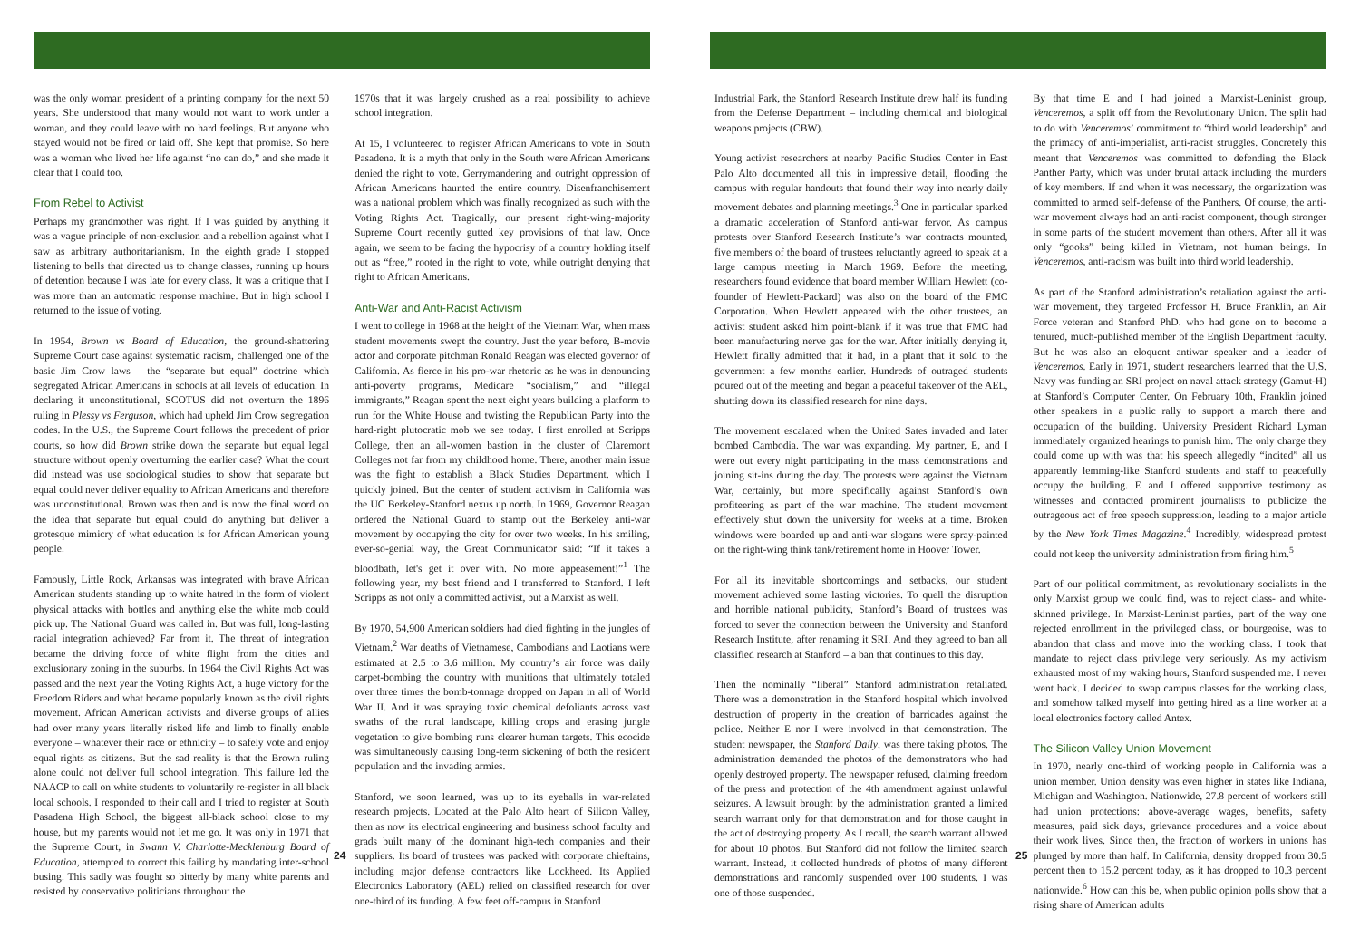was the only woman president of a printing company for the next 50 years. She understood that many would not want to work under a woman, and they could leave with no hard feelings. But anyone who stayed would not be fired or laid off. She kept that promise. So here was a woman who lived her life against “no can do,” and she made it clear that I could too.
From Rebel to Activist
Perhaps my grandmother was right. If I was guided by anything it was a vague principle of non-exclusion and a rebellion against what I saw as arbitrary authoritarianism. In the eighth grade I stopped listening to bells that directed us to change classes, running up hours of detention because I was late for every class. It was a critique that I was more than an automatic response machine. But in high school I returned to the issue of voting.
In 1954, Brown vs Board of Education, the ground-shattering Supreme Court case against systematic racism, challenged one of the basic Jim Crow laws – the “separate but equal” doctrine which segregated African Americans in schools at all levels of education. In declaring it unconstitutional, SCOTUS did not overturn the 1896 ruling in Plessy vs Ferguson, which had upheld Jim Crow segregation codes. In the U.S., the Supreme Court follows the precedent of prior courts, so how did Brown strike down the separate but equal legal structure without openly overturning the earlier case? What the court did instead was use sociological studies to show that separate but equal could never deliver equality to African Americans and therefore was unconstitutional. Brown was then and is now the final word on the idea that separate but equal could do anything but deliver a grotesque mimicry of what education is for African American young people.
Famously, Little Rock, Arkansas was integrated with brave African American students standing up to white hatred in the form of violent physical attacks with bottles and anything else the white mob could pick up. The National Guard was called in. But was full, long-lasting racial integration achieved? Far from it. The threat of integration became the driving force of white flight from the cities and exclusionary zoning in the suburbs. In 1964 the Civil Rights Act was passed and the next year the Voting Rights Act, a huge victory for the Freedom Riders and what became popularly known as the civil rights movement. African American activists and diverse groups of allies had over many years literally risked life and limb to finally enable everyone – whatever their race or ethnicity – to safely vote and enjoy equal rights as citizens. But the sad reality is that the Brown ruling alone could not deliver full school integration. This failure led the NAACP to call on white students to voluntarily re-register in all black local schools. I responded to their call and I tried to register at South Pasadena High School, the biggest all-black school close to my house, but my parents would not let me go. It was only in 1971 that the Supreme Court, in Swann V. Charlotte-Mecklenburg Board of Education, attempted to correct this failing by mandating inter-school busing. This sadly was fought so bitterly by many white parents and resisted by conservative politicians throughout the
1970s that it was largely crushed as a real possibility to achieve school integration.
At 15, I volunteered to register African Americans to vote in South Pasadena. It is a myth that only in the South were African Americans denied the right to vote. Gerrymandering and outright oppression of African Americans haunted the entire country. Disenfranchisement was a national problem which was finally recognized as such with the Voting Rights Act. Tragically, our present right-wing-majority Supreme Court recently gutted key provisions of that law. Once again, we seem to be facing the hypocrisy of a country holding itself out as “free,” rooted in the right to vote, while outright denying that right to African Americans.
Anti-War and Anti-Racist Activism
I went to college in 1968 at the height of the Vietnam War, when mass student movements swept the country. Just the year before, B-movie actor and corporate pitchman Ronald Reagan was elected governor of California. As fierce in his pro-war rhetoric as he was in denouncing anti-poverty programs, Medicare “socialism,” and “illegal immigrants,” Reagan spent the next eight years building a platform to run for the White House and twisting the Republican Party into the hard-right plutocratic mob we see today. I first enrolled at Scripps College, then an all-women bastion in the cluster of Claremont Colleges not far from my childhood home. There, another main issue was the fight to establish a Black Studies Department, which I quickly joined. But the center of student activism in California was the UC Berkeley-Stanford nexus up north. In 1969, Governor Reagan ordered the National Guard to stamp out the Berkeley anti-war movement by occupying the city for over two weeks. In his smiling, ever-so-genial way, the Great Communicator said: “If it takes a bloodbath, let's get it over with. No more appeasement!”<sup>1</sup> The following year, my best friend and I transferred to Stanford. I left Scripps as not only a committed activist, but a Marxist as well.
By 1970, 54,900 American soldiers had died fighting in the jungles of Vietnam.<sup>2</sup> War deaths of Vietnamese, Cambodians and Laotians were estimated at 2.5 to 3.6 million. My country’s air force was daily carpet-bombing the country with munitions that ultimately totaled over three times the bomb-tonnage dropped on Japan in all of World War II. And it was spraying toxic chemical defoliants across vast swaths of the rural landscape, killing crops and erasing jungle vegetation to give bombing runs clearer human targets. This ecocide was simultaneously causing long-term sickening of both the resident population and the invading armies.
Stanford, we soon learned, was up to its eyeballs in war-related research projects. Located at the Palo Alto heart of Silicon Valley, then as now its electrical engineering and business school faculty and grads built many of the dominant high-tech companies and their suppliers. Its board of trustees was packed with corporate chieftains, including major defense contractors like Lockheed. Its Applied Electronics Laboratory (AEL) relied on classified research for over one-third of its funding. A few feet off-campus in Stanford
24
Industrial Park, the Stanford Research Institute drew half its funding from the Defense Department – including chemical and biological weapons projects (CBW).
Young activist researchers at nearby Pacific Studies Center in East Palo Alto documented all this in impressive detail, flooding the campus with regular handouts that found their way into nearly daily movement debates and planning meetings.<sup>3</sup> One in particular sparked a dramatic acceleration of Stanford anti-war fervor. As campus protests over Stanford Research Institute’s war contracts mounted, five members of the board of trustees reluctantly agreed to speak at a large campus meeting in March 1969. Before the meeting, researchers found evidence that board member William Hewlett (co-founder of Hewlett-Packard) was also on the board of the FMC Corporation. When Hewlett appeared with the other trustees, an activist student asked him point-blank if it was true that FMC had been manufacturing nerve gas for the war. After initially denying it, Hewlett finally admitted that it had, in a plant that it sold to the government a few months earlier. Hundreds of outraged students poured out of the meeting and began a peaceful takeover of the AEL, shutting down its classified research for nine days.
The movement escalated when the United Sates invaded and later bombed Cambodia. The war was expanding. My partner, E, and I were out every night participating in the mass demonstrations and joining sit-ins during the day. The protests were against the Vietnam War, certainly, but more specifically against Stanford’s own profiteering as part of the war machine. The student movement effectively shut down the university for weeks at a time. Broken windows were boarded up and anti-war slogans were spray-painted on the right-wing think tank/retirement home in Hoover Tower.
For all its inevitable shortcomings and setbacks, our student movement achieved some lasting victories. To quell the disruption and horrible national publicity, Stanford’s Board of trustees was forced to sever the connection between the University and Stanford Research Institute, after renaming it SRI. And they agreed to ban all classified research at Stanford – a ban that continues to this day.
Then the nominally “liberal” Stanford administration retaliated. There was a demonstration in the Stanford hospital which involved destruction of property in the creation of barricades against the police. Neither E nor I were involved in that demonstration. The student newspaper, the Stanford Daily, was there taking photos. The administration demanded the photos of the demonstrators who had openly destroyed property. The newspaper refused, claiming freedom of the press and protection of the 4th amendment against unlawful seizures. A lawsuit brought by the administration granted a limited search warrant only for that demonstration and for those caught in the act of destroying property. As I recall, the search warrant allowed for about 10 photos. But Stanford did not follow the limited search warrant. Instead, it collected hundreds of photos of many different demonstrations and randomly suspended over 100 students. I was one of those suspended.
By that time E and I had joined a Marxist-Leninist group, Venceremos, a split off from the Revolutionary Union. The split had to do with Venceremos’ commitment to “third world leadership” and the primacy of anti-imperialist, anti-racist struggles. Concretely this meant that Venceremos was committed to defending the Black Panther Party, which was under brutal attack including the murders of key members. If and when it was necessary, the organization was committed to armed self-defense of the Panthers. Of course, the anti-war movement always had an anti-racist component, though stronger in some parts of the student movement than others. After all it was only “gooks” being killed in Vietnam, not human beings. In Venceremos, anti-racism was built into third world leadership.
As part of the Stanford administration’s retaliation against the anti-war movement, they targeted Professor H. Bruce Franklin, an Air Force veteran and Stanford PhD. who had gone on to become a tenured, much-published member of the English Department faculty. But he was also an eloquent antiwar speaker and a leader of Venceremos. Early in 1971, student researchers learned that the U.S. Navy was funding an SRI project on naval attack strategy (Gamut-H) at Stanford’s Computer Center. On February 10th, Franklin joined other speakers in a public rally to support a march there and occupation of the building. University President Richard Lyman immediately organized hearings to punish him. The only charge they could come up with was that his speech allegedly “incited” all us apparently lemming-like Stanford students and staff to peacefully occupy the building. E and I offered supportive testimony as witnesses and contacted prominent journalists to publicize the outrageous act of free speech suppression, leading to a major article by the New York Times Magazine.<sup>4</sup> Incredibly, widespread protest could not keep the university administration from firing him.<sup>5</sup>
Part of our political commitment, as revolutionary socialists in the only Marxist group we could find, was to reject class- and white-skinned privilege. In Marxist-Leninist parties, part of the way one rejected enrollment in the privileged class, or bourgeoise, was to abandon that class and move into the working class. I took that mandate to reject class privilege very seriously. As my activism exhausted most of my waking hours, Stanford suspended me. I never went back. I decided to swap campus classes for the working class, and somehow talked myself into getting hired as a line worker at a local electronics factory called Antex.
The Silicon Valley Union Movement
In 1970, nearly one-third of working people in California was a union member. Union density was even higher in states like Indiana, Michigan and Washington. Nationwide, 27.8 percent of workers still had union protections: above-average wages, benefits, safety measures, paid sick days, grievance procedures and a voice about their work lives. Since then, the fraction of workers in unions has plunged by more than half. In California, density dropped from 30.5 percent then to 15.2 percent today, as it has dropped to 10.3 percent nationwide.<sup>6</sup> How can this be, when public opinion polls show that a rising share of American adults
25